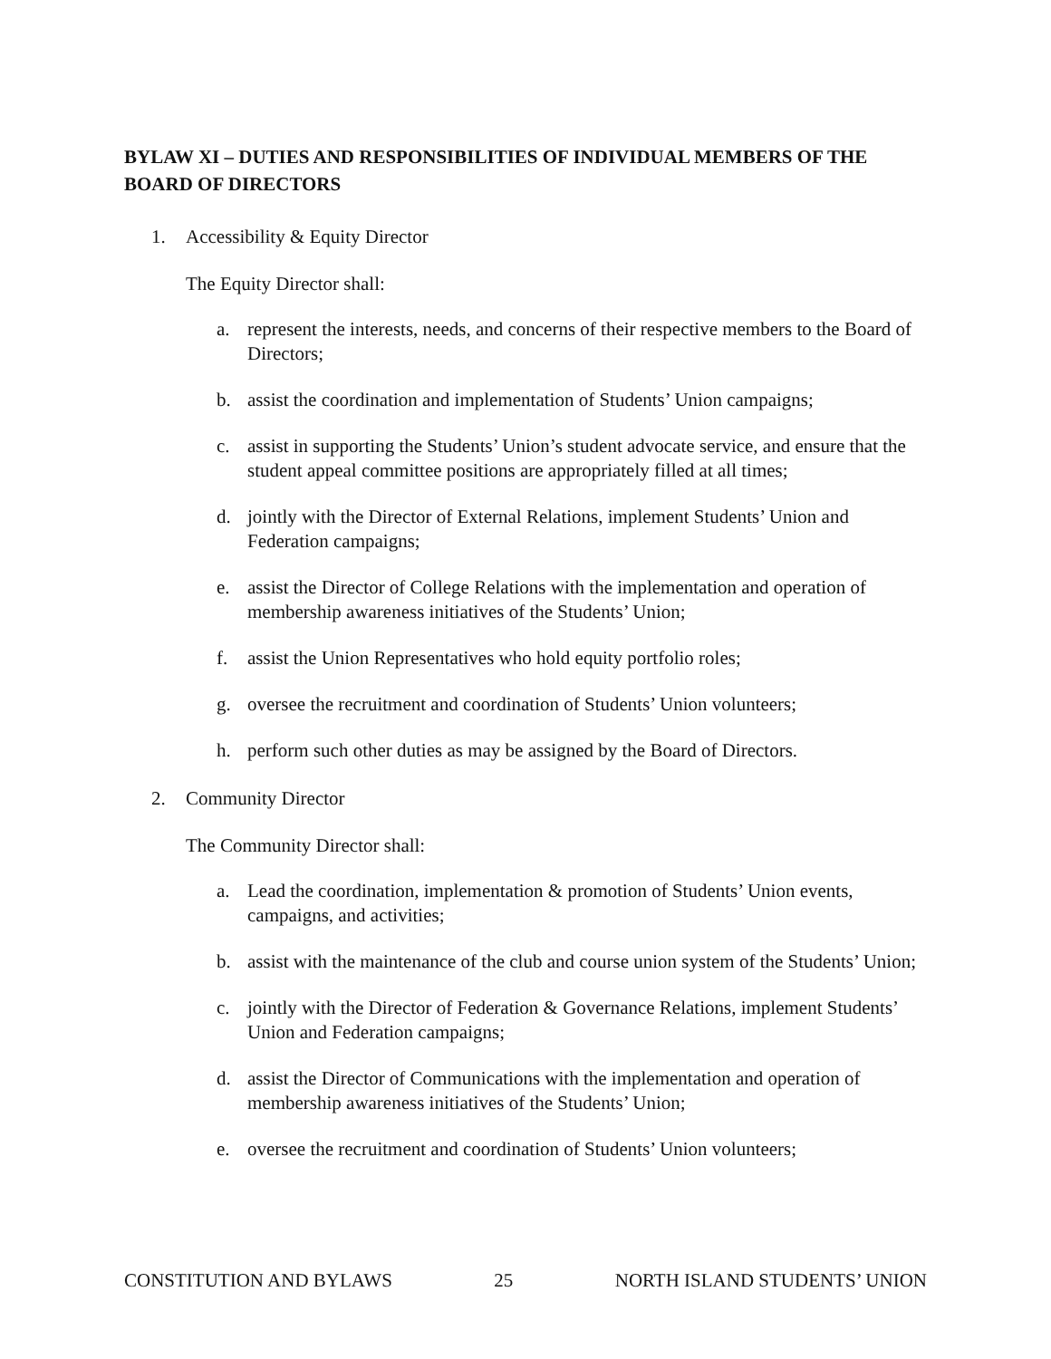BYLAW XI – DUTIES AND RESPONSIBILITIES OF INDIVIDUAL MEMBERS OF THE BOARD OF DIRECTORS
1. Accessibility & Equity Director
The Equity Director shall:
a. represent the interests, needs, and concerns of their respective members to the Board of Directors;
b. assist the coordination and implementation of Students’ Union campaigns;
c. assist in supporting the Students’ Union’s student advocate service, and ensure that the student appeal committee positions are appropriately filled at all times;
d. jointly with the Director of External Relations, implement Students’ Union and Federation campaigns;
e. assist the Director of College Relations with the implementation and operation of membership awareness initiatives of the Students’ Union;
f. assist the Union Representatives who hold equity portfolio roles;
g. oversee the recruitment and coordination of Students’ Union volunteers;
h. perform such other duties as may be assigned by the Board of Directors.
2. Community Director
The Community Director shall:
a. Lead the coordination, implementation & promotion of Students’ Union events, campaigns, and activities;
b. assist with the maintenance of the club and course union system of the Students’ Union;
c. jointly with the Director of Federation & Governance Relations, implement Students’ Union and Federation campaigns;
d. assist the Director of Communications with the implementation and operation of membership awareness initiatives of the Students’ Union;
e. oversee the recruitment and coordination of Students’ Union volunteers;
CONSTITUTION AND BYLAWS 25 NORTH ISLAND STUDENTS’ UNION